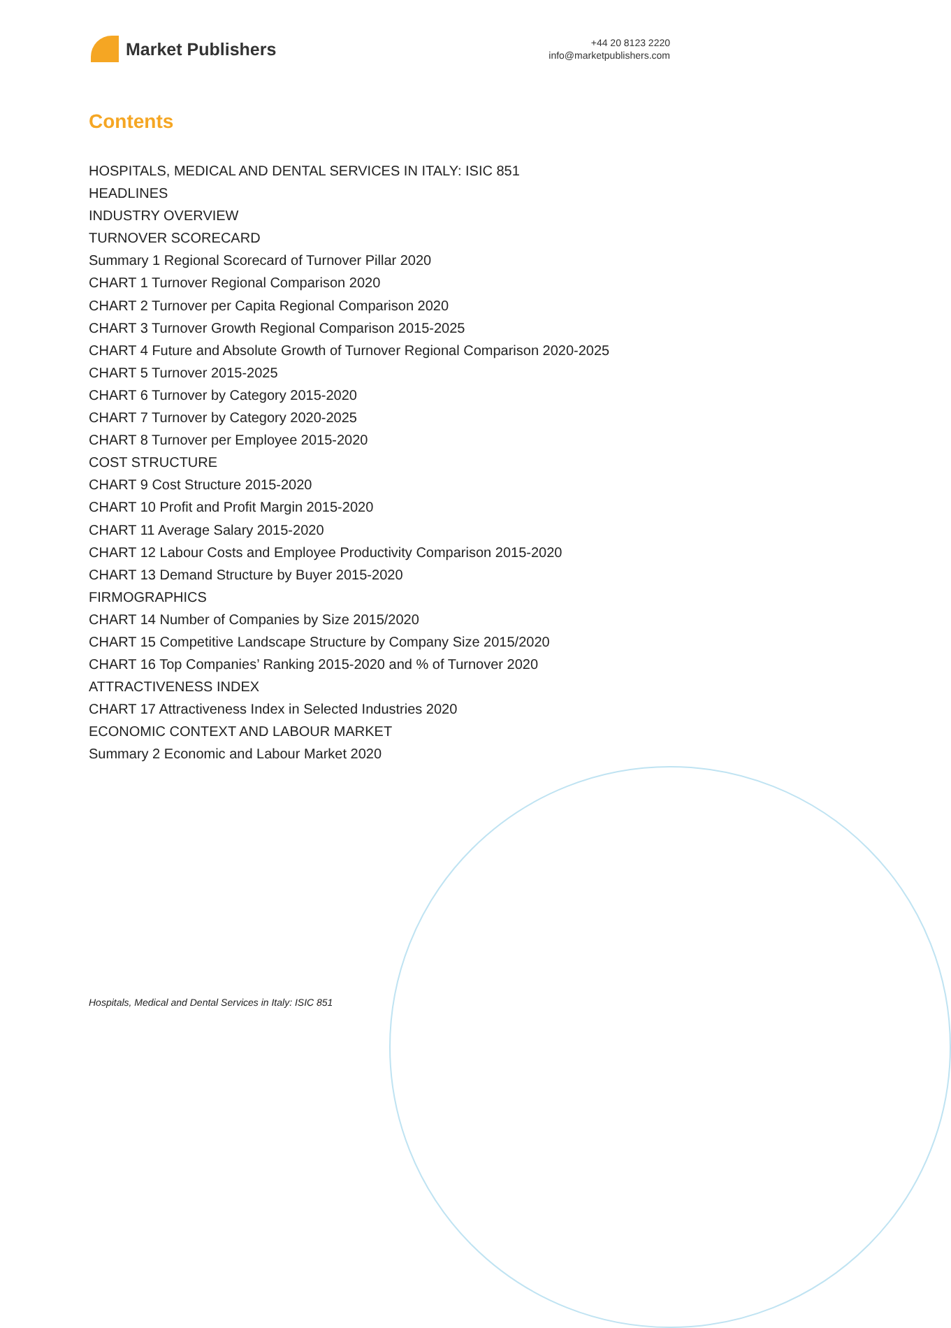Market Publishers
+44 20 8123 2220
info@marketpublishers.com
Contents
HOSPITALS, MEDICAL AND DENTAL SERVICES IN ITALY: ISIC 851
HEADLINES
INDUSTRY OVERVIEW
TURNOVER SCORECARD
Summary 1 Regional Scorecard of Turnover Pillar 2020
CHART 1 Turnover Regional Comparison 2020
CHART 2 Turnover per Capita Regional Comparison 2020
CHART 3 Turnover Growth Regional Comparison 2015-2025
CHART 4 Future and Absolute Growth of Turnover Regional Comparison 2020-2025
CHART 5 Turnover 2015-2025
CHART 6 Turnover by Category 2015-2020
CHART 7 Turnover by Category 2020-2025
CHART 8 Turnover per Employee 2015-2020
COST STRUCTURE
CHART 9 Cost Structure 2015-2020
CHART 10 Profit and Profit Margin 2015-2020
CHART 11 Average Salary 2015-2020
CHART 12 Labour Costs and Employee Productivity Comparison 2015-2020
CHART 13 Demand Structure by Buyer 2015-2020
FIRMOGRAPHICS
CHART 14 Number of Companies by Size 2015/2020
CHART 15 Competitive Landscape Structure by Company Size 2015/2020
CHART 16 Top Companies’ Ranking 2015-2020 and % of Turnover 2020
ATTRACTIVENESS INDEX
CHART 17 Attractiveness Index in Selected Industries 2020
ECONOMIC CONTEXT AND LABOUR MARKET
Summary 2 Economic and Labour Market 2020
Hospitals, Medical and Dental Services in Italy: ISIC 851